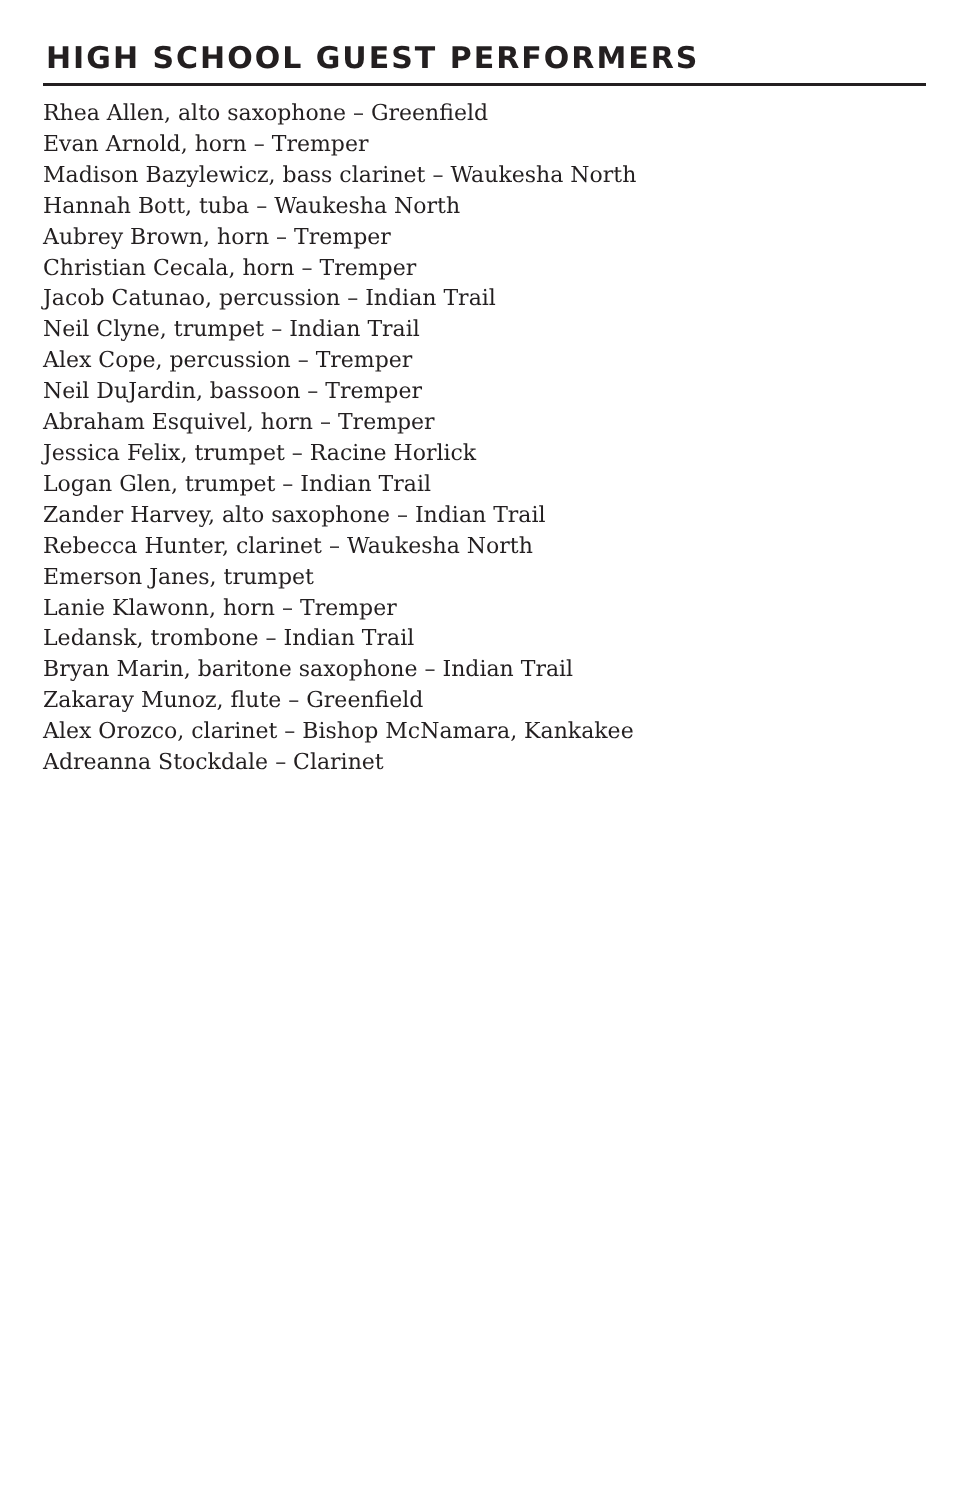HIGH SCHOOL GUEST PERFORMERS
Rhea Allen, alto saxophone – Greenfield
Evan Arnold, horn – Tremper
Madison Bazylewicz, bass clarinet – Waukesha North
Hannah Bott, tuba – Waukesha North
Aubrey Brown, horn – Tremper
Christian Cecala, horn – Tremper
Jacob Catunao, percussion – Indian Trail
Neil Clyne, trumpet – Indian Trail
Alex Cope, percussion – Tremper
Neil DuJardin, bassoon – Tremper
Abraham Esquivel, horn – Tremper
Jessica Felix, trumpet – Racine Horlick
Logan Glen, trumpet – Indian Trail
Zander Harvey, alto saxophone – Indian Trail
Rebecca Hunter, clarinet – Waukesha North
Emerson Janes, trumpet
Lanie Klawonn, horn – Tremper
Ledansk, trombone – Indian Trail
Bryan Marin, baritone saxophone – Indian Trail
Zakaray Munoz, flute – Greenfield
Alex Orozco, clarinet – Bishop McNamara, Kankakee
Adreanna Stockdale – Clarinet